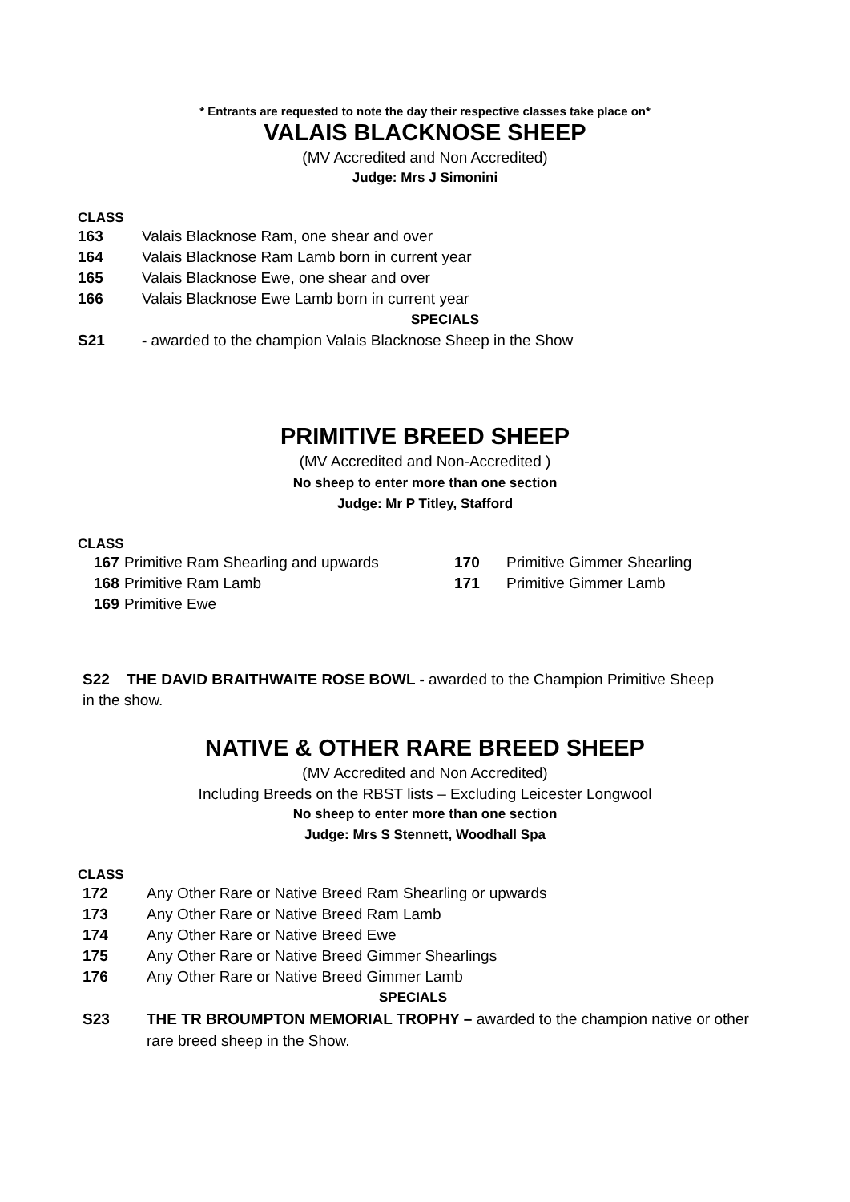* Entrants are requested to note the day their respective classes take place on*
VALAIS BLACKNOSE SHEEP
(MV Accredited and Non Accredited)
Judge: Mrs J Simonini
CLASS
163 Valais Blacknose Ram, one shear and over
164 Valais Blacknose Ram Lamb born in current year
165 Valais Blacknose Ewe, one shear and over
166 Valais Blacknose Ewe Lamb born in current year
SPECIALS
S21 - awarded to the champion Valais Blacknose Sheep in the Show
PRIMITIVE BREED SHEEP
(MV Accredited and Non-Accredited )
No sheep to enter more than one section
Judge: Mr P Titley, Stafford
CLASS
167 Primitive Ram Shearling and upwards
168 Primitive Ram Lamb
169 Primitive Ewe
170 Primitive Gimmer Shearling
171 Primitive Gimmer Lamb
S22 THE DAVID BRAITHWAITE ROSE BOWL - awarded to the Champion Primitive Sheep in the show.
NATIVE & OTHER RARE BREED SHEEP
(MV Accredited and Non Accredited)
Including Breeds on the RBST lists – Excluding Leicester Longwool
No sheep to enter more than one section
Judge: Mrs S Stennett, Woodhall Spa
CLASS
172 Any Other Rare or Native Breed Ram Shearling or upwards
173 Any Other Rare or Native Breed Ram Lamb
174 Any Other Rare or Native Breed Ewe
175 Any Other Rare or Native Breed Gimmer Shearlings
176 Any Other Rare or Native Breed Gimmer Lamb
SPECIALS
S23 THE TR BROUMPTON MEMORIAL TROPHY – awarded to the champion native or other rare breed sheep in the Show.